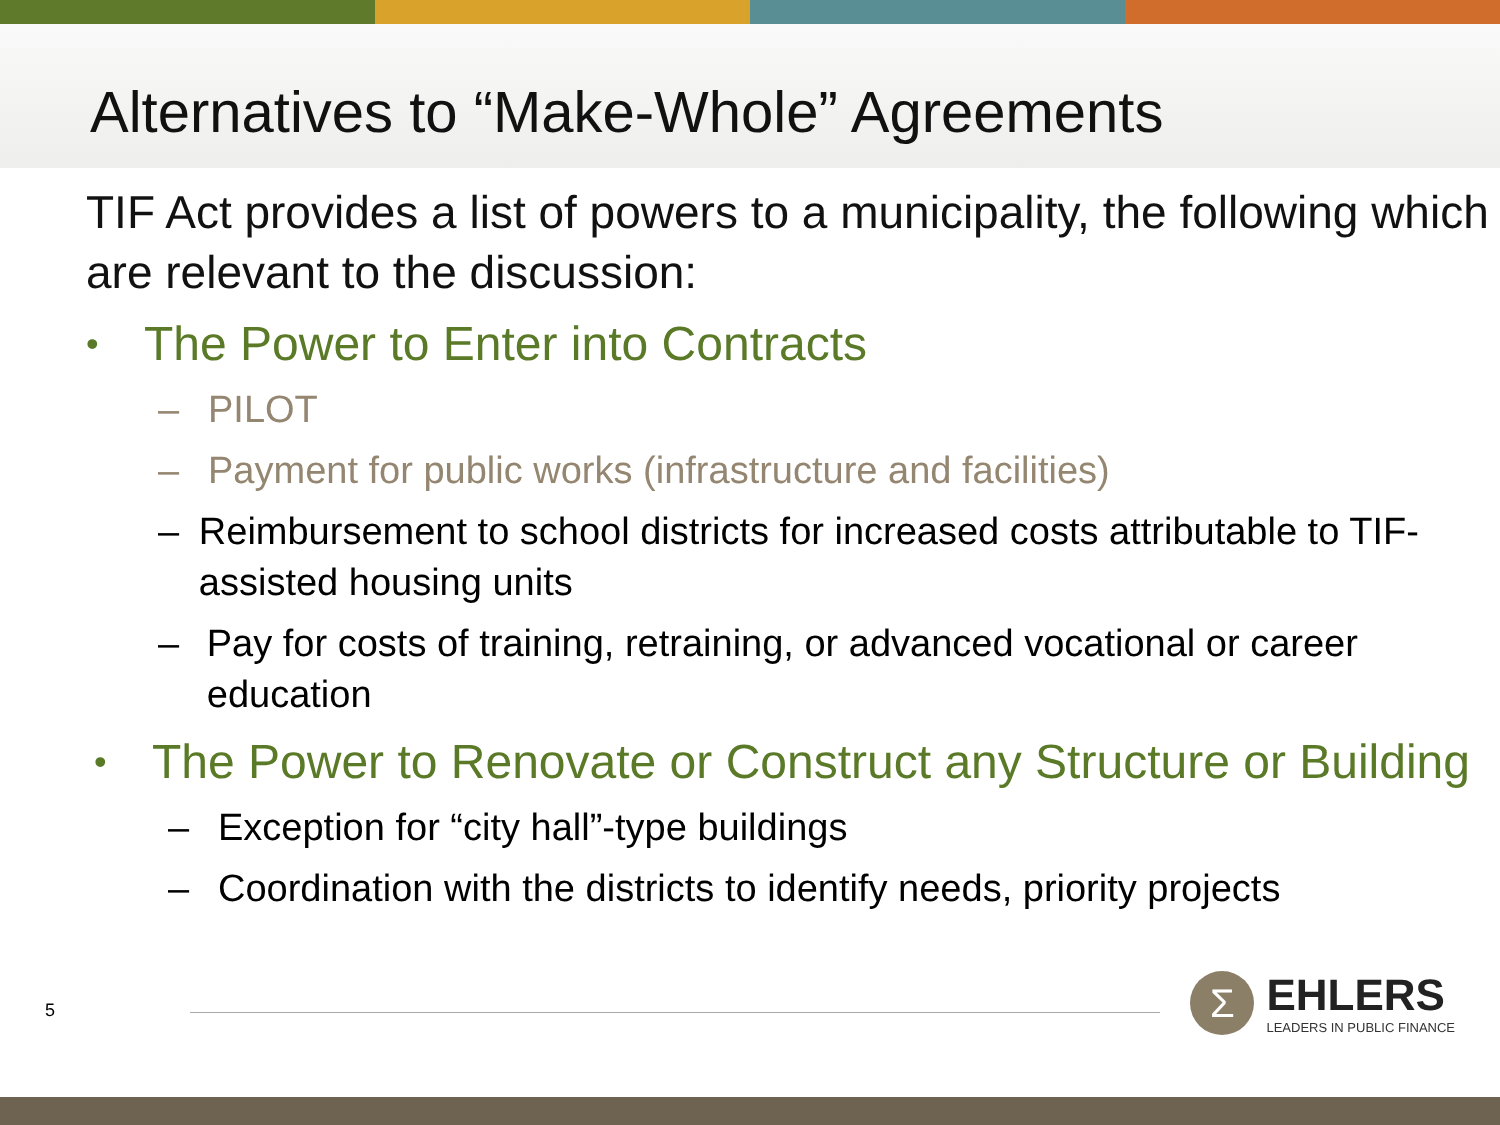Alternatives to “Make-Whole” Agreements
TIF Act provides a list of powers to a municipality, the following which are relevant to the discussion:
• The Power to Enter into Contracts
– PILOT
– Payment for public works (infrastructure and facilities)
– Reimbursement to school districts for increased costs attributable to TIF-assisted housing units
– Pay for costs of training, retraining, or advanced vocational or career education
• The Power to Renovate or Construct any Structure or Building
– Exception for “city hall”-type buildings
– Coordination with the districts to identify needs, priority projects
5
Σ
EHLERS
LEADERS IN PUBLIC FINANCE